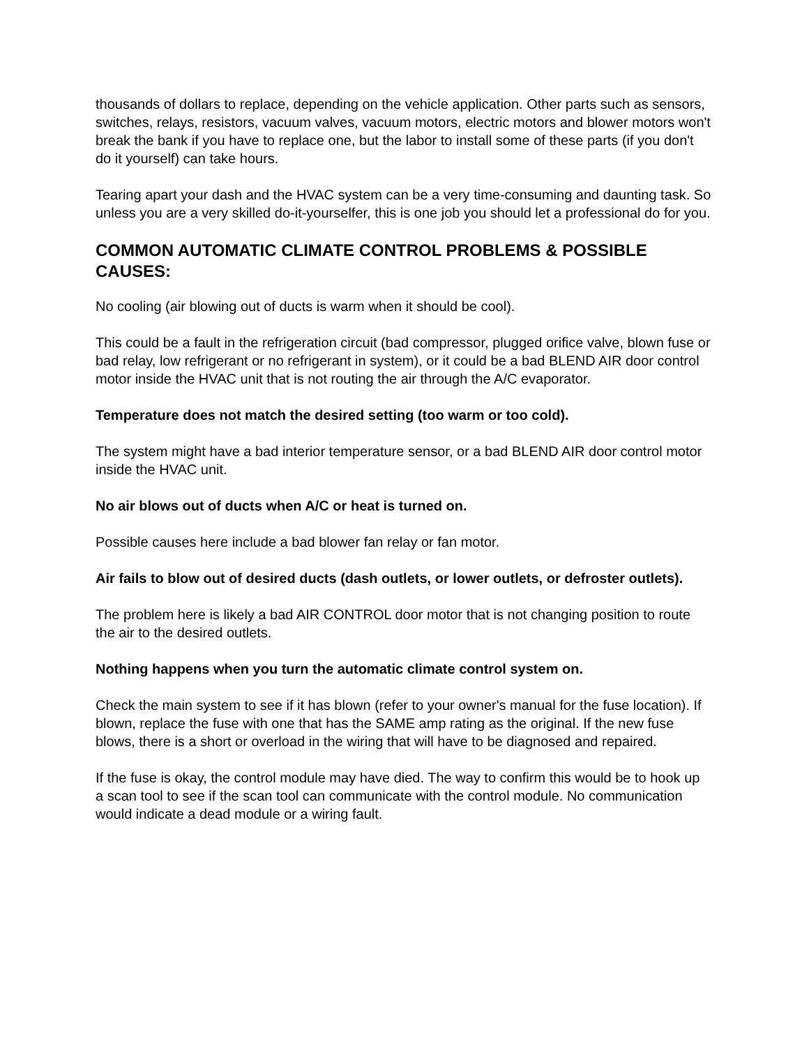thousands of dollars to replace, depending on the vehicle application. Other parts such as sensors, switches, relays, resistors, vacuum valves, vacuum motors, electric motors and blower motors won't break the bank if you have to replace one, but the labor to install some of these parts (if you don't do it yourself) can take hours.
Tearing apart your dash and the HVAC system can be a very time-consuming and daunting task. So unless you are a very skilled do-it-yourselfer, this is one job you should let a professional do for you.
COMMON AUTOMATIC CLIMATE CONTROL PROBLEMS & POSSIBLE CAUSES:
No cooling (air blowing out of ducts is warm when it should be cool).
This could be a fault in the refrigeration circuit (bad compressor, plugged orifice valve, blown fuse or bad relay, low refrigerant or no refrigerant in system), or it could be a bad BLEND AIR door control motor inside the HVAC unit that is not routing the air through the A/C evaporator.
Temperature does not match the desired setting (too warm or too cold).
The system might have a bad interior temperature sensor, or a bad BLEND AIR door control motor inside the HVAC unit.
No air blows out of ducts when A/C or heat is turned on.
Possible causes here include a bad blower fan relay or fan motor.
Air fails to blow out of desired ducts (dash outlets, or lower outlets, or defroster outlets).
The problem here is likely a bad AIR CONTROL door motor that is not changing position to route the air to the desired outlets.
Nothing happens when you turn the automatic climate control system on.
Check the main system to see if it has blown (refer to your owner's manual for the fuse location). If blown, replace the fuse with one that has the SAME amp rating as the original. If the new fuse blows, there is a short or overload in the wiring that will have to be diagnosed and repaired.
If the fuse is okay, the control module may have died. The way to confirm this would be to hook up a scan tool to see if the scan tool can communicate with the control module. No communication would indicate a dead module or a wiring fault.